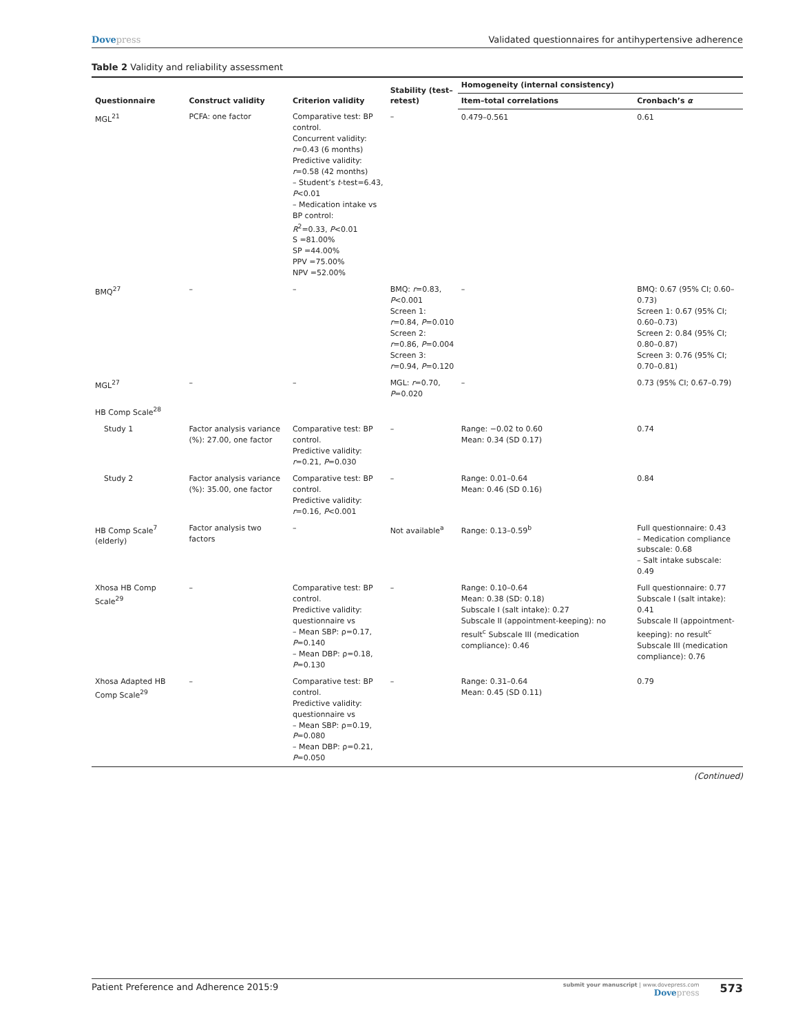Dovepress Validated questionnaires for antihypertensive adherence
Table 2 Validity and reliability assessment
| Questionnaire | Construct validity | Criterion validity | Stability (test–retest) | Homogeneity (internal consistency) | |
| --- | --- | --- | --- | --- | --- |
| | | | | Item–total correlations | Cronbach’s α |
| MGL<sup>21</sup> | PCFA: one factor | Comparative test: BP control. Concurrent validity: r =0.43 (6 months) Predictive validity: r =0.58 (42 months) – Student’s t -test=6.43, P <0.01 – Medication intake vs BP control: R<sup>2</sup>=0.33, P <0.01 S =81.00% SP =44.00% PPV =75.00% NPV =52.00% | – | 0.479–0.561 | 0.61 |
| BMQ<sup>27</sup> | – | – | BMQ: r =0.83, P <0.001 Screen 1: r =0.84, P =0.010 Screen 2: r =0.86, P =0.004 Screen 3: r =0.94, P =0.120 | – | BMQ: 0.67 (95% CI; 0.60–0.73) Screen 1: 0.67 (95% CI; 0.60–0.73) Screen 2: 0.84 (95% CI; 0.80–0.87) Screen 3: 0.76 (95% CI; 0.70–0.81) |
| MGL<sup>27</sup> | – | – | MGL: r =0.70, P =0.020 | – | 0.73 (95% CI; 0.67–0.79) |
| HB Comp Scale<sup>28</sup> | | | | | |
| Study 1 | Factor analysis variance (%): 27.00, one factor | Comparative test: BP control. Predictive validity: r =0.21, P =0.030 | – | Range: −0.02 to 0.60 Mean: 0.34 (SD 0.17) | 0.74 |
| Study 2 | Factor analysis variance (%): 35.00, one factor | Comparative test: BP control. Predictive validity: r =0.16, P <0.001 | – | Range: 0.01–0.64 Mean: 0.46 (SD 0.16) | 0.84 |
| HB Comp Scale<sup>7</sup> (elderly) | Factor analysis two factors | – | Not available<sup>a</sup> | Range: 0.13–0.59<sup>b</sup> | Full questionnaire: 0.43 – Medication compliance subscale: 0.68 – Salt intake subscale: 0.49 |
| Xhosa HB Comp Scale<sup>29</sup> | – | Comparative test: BP control. Predictive validity: questionnaire vs – Mean SBP: ρ=0.17, P =0.140 – Mean DBP: ρ=0.18, P =0.130 | – | Range: 0.10–0.64 Mean: 0.38 (SD: 0.18) Subscale I (salt intake): 0.27 Subscale II (appointment-keeping): no result<sup>c</sup> Subscale III (medication compliance): 0.46 | Full questionnaire: 0.77 Subscale I (salt intake): 0.41 Subscale II (appointment-keeping): no result<sup>c</sup> Subscale III (medication compliance): 0.76 |
| Xhosa Adapted HB Comp Scale<sup>29</sup> | – | Comparative test: BP control. Predictive validity: questionnaire vs – Mean SBP: ρ=0.19, P =0.080 – Mean DBP: ρ=0.21, P =0.050 | – | Range: 0.31–0.64 Mean: 0.45 (SD 0.11) | 0.79 |
(Continued)
Patient Preference and Adherence 2015:9
submit your manuscript | www.dovepress.com
Dovepress
573